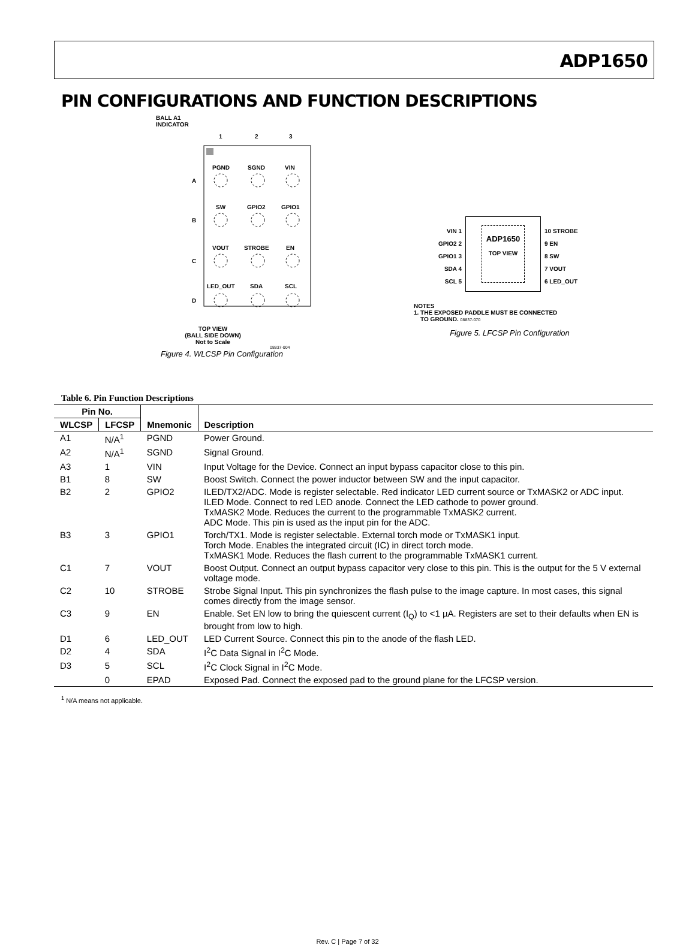ADP1650
PIN CONFIGURATIONS AND FUNCTION DESCRIPTIONS
BALL A1
INDICATOR
1
2
3
A
B
C
D
PGND
SGND
VIN
SW
GPIO2
GPIO1
VOUT
STROBE
EN
LED_OUT
SDA
SCL
TOP VIEW
(BALL SIDE DOWN)
Not to Scale
08837-004
Figure 4. WLCSP Pin Configuration
VIN 1
GPIO2 2
GPIO1 3
SDA 4
SCL 5
ADP1650
TOP VIEW
10 STROBE
9 EN
8 SW
7 VOUT
6 LED_OUT
NOTES
1. THE EXPOSED PADDLE MUST BE CONNECTED
TO GROUND. 08837-070
Figure 5. LFCSP Pin Configuration
Table 6. Pin Function Descriptions
| Pin No. | | Mnemonic | Description |
| --- | --- | --- | --- |
| WLCSP | LFCSP | | |
| A1 | N/A<sup>1</sup> | PGND | Power Ground. |
| A2 | N/A<sup>1</sup> | SGND | Signal Ground. |
| A3 | 1 | VIN | Input Voltage for the Device. Connect an input bypass capacitor close to this pin. |
| B1 | 8 | SW | Boost Switch. Connect the power inductor between SW and the input capacitor. |
| B2 | 2 | GPIO2 | ILED/TX2/ADC. Mode is register selectable. Red indicator LED current source or TxMASK2 or ADC input. ILED Mode. Connect to red LED anode. Connect the LED cathode to power ground. TxMASK2 Mode. Reduces the current to the programmable TxMASK2 current. ADC Mode. This pin is used as the input pin for the ADC. |
| B3 | 3 | GPIO1 | Torch/TX1. Mode is register selectable. External torch mode or TxMASK1 input. Torch Mode. Enables the integrated circuit (IC) in direct torch mode. TxMASK1 Mode. Reduces the flash current to the programmable TxMASK1 current. |
| C1 | 7 | VOUT | Boost Output. Connect an output bypass capacitor very close to this pin. This is the output for the 5 V external voltage mode. |
| C2 | 10 | STROBE | Strobe Signal Input. This pin synchronizes the flash pulse to the image capture. In most cases, this signal comes directly from the image sensor. |
| C3 | 9 | EN | Enable. Set EN low to bring the quiescent current (I<sub>Q</sub>) to <1 µA. Registers are set to their defaults when EN is brought from low to high. |
| D1 | 6 | LED_OUT | LED Current Source. Connect this pin to the anode of the flash LED. |
| D2 | 4 | SDA | I<sup>2</sup>C Data Signal in I<sup>2</sup>C Mode. |
| D3 | 5 | SCL | I<sup>2</sup>C Clock Signal in I<sup>2</sup>C Mode. |
| | 0 | EPAD | Exposed Pad. Connect the exposed pad to the ground plane for the LFCSP version. |
<sup>1</sup> N/A means not applicable.
Rev. C | Page 7 of 32